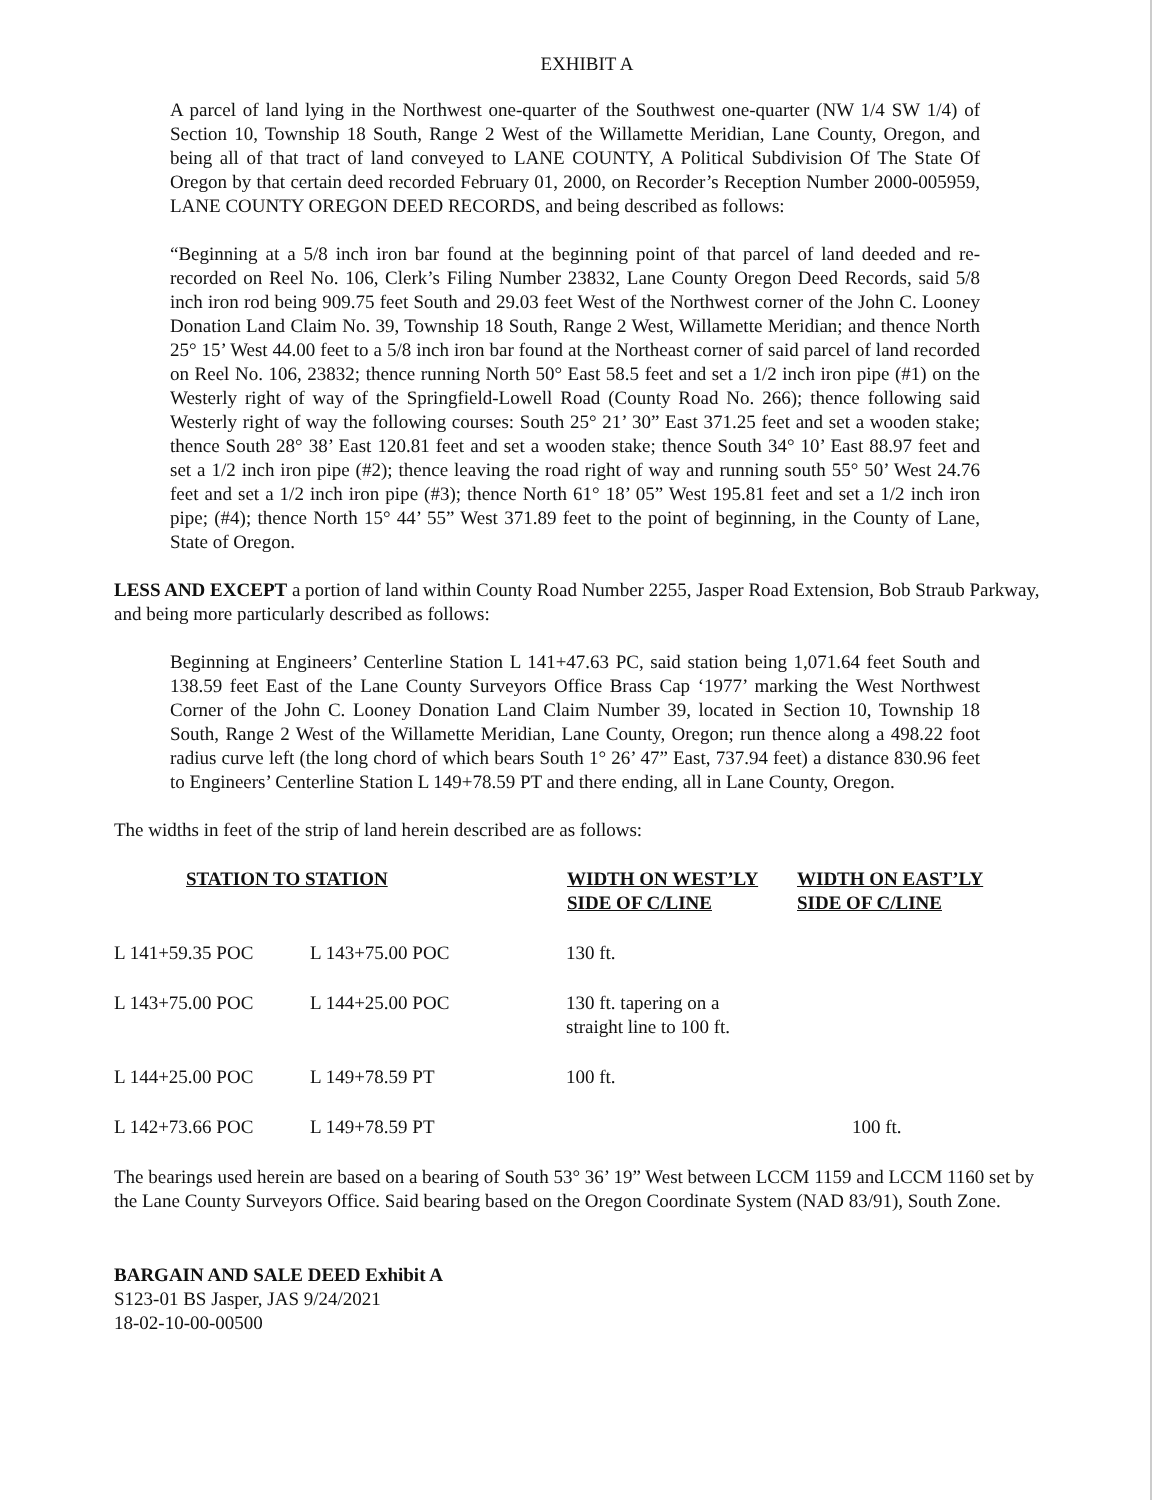EXHIBIT A
A parcel of land lying in the Northwest one-quarter of the Southwest one-quarter (NW 1/4 SW 1/4) of Section 10, Township 18 South, Range 2 West of the Willamette Meridian, Lane County, Oregon, and being all of that tract of land conveyed to LANE COUNTY, A Political Subdivision Of The State Of Oregon by that certain deed recorded February 01, 2000, on Recorder’s Reception Number 2000-005959, LANE COUNTY OREGON DEED RECORDS, and being described as follows:
“Beginning at a 5/8 inch iron bar found at the beginning point of that parcel of land deeded and re-recorded on Reel No. 106, Clerk’s Filing Number 23832, Lane County Oregon Deed Records, said 5/8 inch iron rod being 909.75 feet South and 29.03 feet West of the Northwest corner of the John C. Looney Donation Land Claim No. 39, Township 18 South, Range 2 West, Willamette Meridian; and thence North 25° 15’ West 44.00 feet to a 5/8 inch iron bar found at the Northeast corner of said parcel of land recorded on Reel No. 106, 23832; thence running North 50° East 58.5 feet and set a 1/2 inch iron pipe (#1) on the Westerly right of way of the Springfield-Lowell Road (County Road No. 266); thence following said Westerly right of way the following courses: South 25° 21’ 30” East 371.25 feet and set a wooden stake; thence South 28° 38’ East 120.81 feet and set a wooden stake; thence South 34° 10’ East 88.97 feet and set a 1/2 inch iron pipe (#2); thence leaving the road right of way and running south 55° 50’ West 24.76 feet and set a 1/2 inch iron pipe (#3); thence North 61° 18’ 05” West 195.81 feet and set a 1/2 inch iron pipe; (#4); thence North 15° 44’ 55” West 371.89 feet to the point of beginning, in the County of Lane, State of Oregon.
LESS AND EXCEPT a portion of land within County Road Number 2255, Jasper Road Extension, Bob Straub Parkway, and being more particularly described as follows:
Beginning at Engineers’ Centerline Station L 141+47.63 PC, said station being 1,071.64 feet South and 138.59 feet East of the Lane County Surveyors Office Brass Cap ‘1977’ marking the West Northwest Corner of the John C. Looney Donation Land Claim Number 39, located in Section 10, Township 18 South, Range 2 West of the Willamette Meridian, Lane County, Oregon; run thence along a 498.22 foot radius curve left (the long chord of which bears South 1° 26’ 47” East, 737.94 feet) a distance 830.96 feet to Engineers’ Centerline Station L 149+78.59 PT and there ending, all in Lane County, Oregon.
The widths in feet of the strip of land herein described are as follows:
| STATION TO STATION | | WIDTH ON WEST’LY SIDE OF C/LINE | WIDTH ON EAST’LY SIDE OF C/LINE |
| --- | --- | --- | --- |
| L 141+59.35 POC | L 143+75.00 POC | 130 ft. | |
| L 143+75.00 POC | L 144+25.00 POC | 130 ft. tapering on a straight line to 100 ft. | |
| L 144+25.00 POC | L 149+78.59 PT | 100 ft. | |
| L 142+73.66 POC | L 149+78.59 PT | | 100 ft. |
The bearings used herein are based on a bearing of South 53° 36’ 19” West between LCCM 1159 and LCCM 1160 set by the Lane County Surveyors Office. Said bearing based on the Oregon Coordinate System (NAD 83/91), South Zone.
BARGAIN AND SALE DEED Exhibit A
S123-01 BS Jasper, JAS 9/24/2021
18-02-10-00-00500